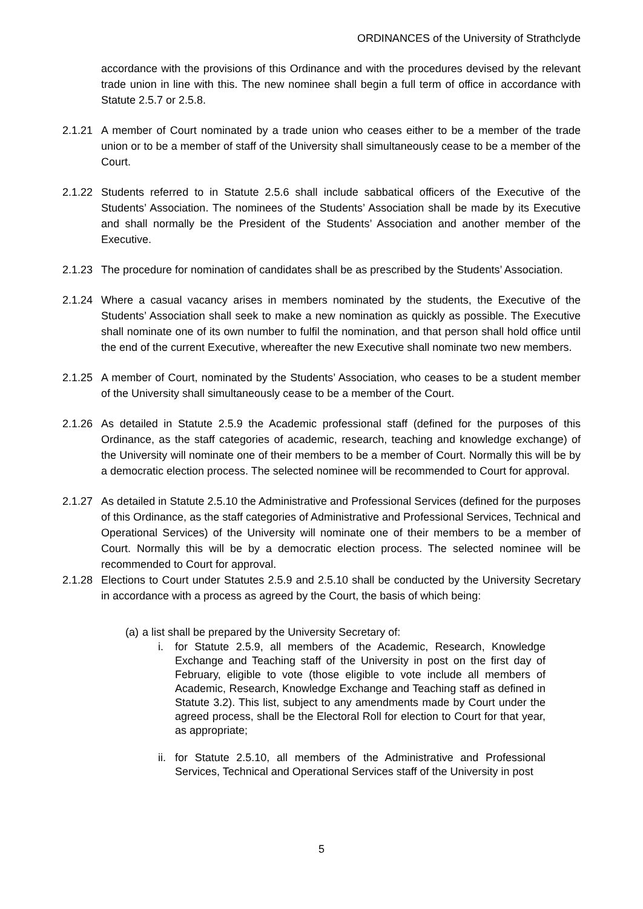ORDINANCES of the University of Strathclyde
accordance with the provisions of this Ordinance and with the procedures devised by the relevant trade union in line with this. The new nominee shall begin a full term of office in accordance with Statute 2.5.7 or 2.5.8.
2.1.21 A member of Court nominated by a trade union who ceases either to be a member of the trade union or to be a member of staff of the University shall simultaneously cease to be a member of the Court.
2.1.22 Students referred to in Statute 2.5.6 shall include sabbatical officers of the Executive of the Students’ Association. The nominees of the Students’ Association shall be made by its Executive and shall normally be the President of the Students’ Association and another member of the Executive.
2.1.23 The procedure for nomination of candidates shall be as prescribed by the Students’ Association.
2.1.24 Where a casual vacancy arises in members nominated by the students, the Executive of the Students’ Association shall seek to make a new nomination as quickly as possible. The Executive shall nominate one of its own number to fulfil the nomination, and that person shall hold office until the end of the current Executive, whereafter the new Executive shall nominate two new members.
2.1.25 A member of Court, nominated by the Students’ Association, who ceases to be a student member of the University shall simultaneously cease to be a member of the Court.
2.1.26 As detailed in Statute 2.5.9 the Academic professional staff (defined for the purposes of this Ordinance, as the staff categories of academic, research, teaching and knowledge exchange) of the University will nominate one of their members to be a member of Court. Normally this will be by a democratic election process. The selected nominee will be recommended to Court for approval.
2.1.27 As detailed in Statute 2.5.10 the Administrative and Professional Services (defined for the purposes of this Ordinance, as the staff categories of Administrative and Professional Services, Technical and Operational Services) of the University will nominate one of their members to be a member of Court. Normally this will be by a democratic election process. The selected nominee will be recommended to Court for approval.
2.1.28 Elections to Court under Statutes 2.5.9 and 2.5.10 shall be conducted by the University Secretary in accordance with a process as agreed by the Court, the basis of which being:
(a) a list shall be prepared by the University Secretary of:
i. for Statute 2.5.9, all members of the Academic, Research, Knowledge Exchange and Teaching staff of the University in post on the first day of February, eligible to vote (those eligible to vote include all members of Academic, Research, Knowledge Exchange and Teaching staff as defined in Statute 3.2). This list, subject to any amendments made by Court under the agreed process, shall be the Electoral Roll for election to Court for that year, as appropriate;
ii. for Statute 2.5.10, all members of the Administrative and Professional Services, Technical and Operational Services staff of the University in post
5